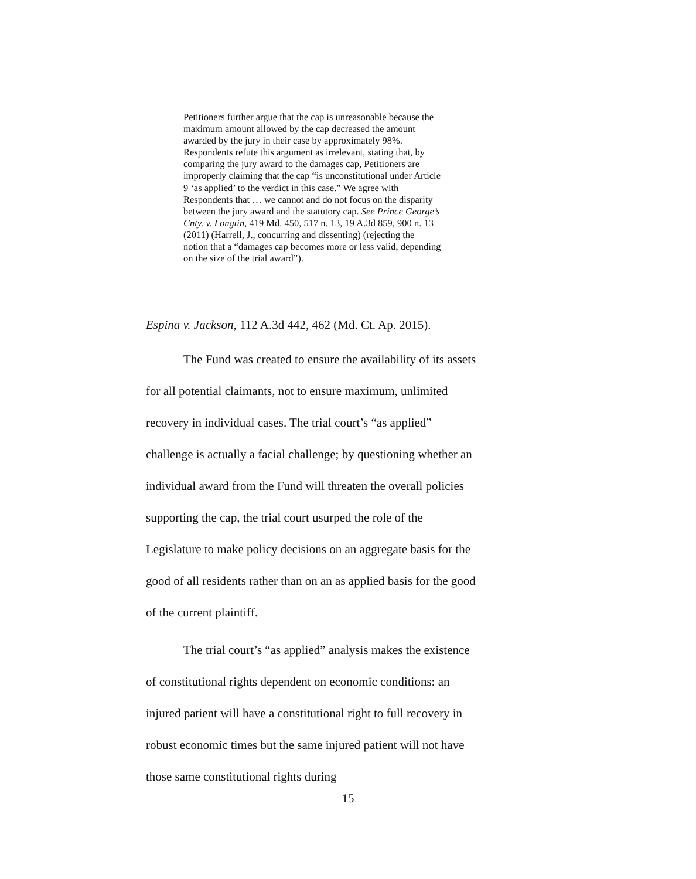Petitioners further argue that the cap is unreasonable because the maximum amount allowed by the cap decreased the amount awarded by the jury in their case by approximately 98%. Respondents refute this argument as irrelevant, stating that, by comparing the jury award to the damages cap, Petitioners are improperly claiming that the cap “is unconstitutional under Article 9 ‘as applied’ to the verdict in this case.” We agree with Respondents that … we cannot and do not focus on the disparity between the jury award and the statutory cap. See Prince George’s Cnty. v. Longtin, 419 Md. 450, 517 n. 13, 19 A.3d 859, 900 n. 13 (2011) (Harrell, J., concurring and dissenting) (rejecting the notion that a “damages cap becomes more or less valid, depending on the size of the trial award”).
Espina v. Jackson, 112 A.3d 442, 462 (Md. Ct. Ap. 2015).
The Fund was created to ensure the availability of its assets for all potential claimants, not to ensure maximum, unlimited recovery in individual cases. The trial court’s “as applied” challenge is actually a facial challenge; by questioning whether an individual award from the Fund will threaten the overall policies supporting the cap, the trial court usurped the role of the Legislature to make policy decisions on an aggregate basis for the good of all residents rather than on an as applied basis for the good of the current plaintiff.
The trial court’s “as applied” analysis makes the existence of constitutional rights dependent on economic conditions: an injured patient will have a constitutional right to full recovery in robust economic times but the same injured patient will not have those same constitutional rights during
15